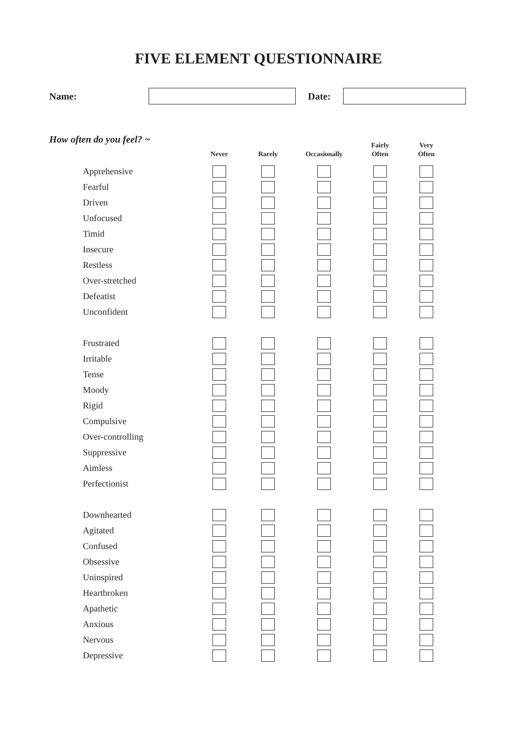FIVE ELEMENT QUESTIONNAIRE
Name: Date:
How often do you feel? ~
| | Never | Rarely | Occasionally | Fairly Often | Very Often |
| --- | --- | --- | --- | --- | --- |
| Apprehensive | | | | | |
| Fearful | | | | | |
| Driven | | | | | |
| Unfocused | | | | | |
| Timid | | | | | |
| Insecure | | | | | |
| Restless | | | | | |
| Over-stretched | | | | | |
| Defeatist | | | | | |
| Unconfident | | | | | |
| Frustrated | | | | | |
| Irritable | | | | | |
| Tense | | | | | |
| Moody | | | | | |
| Rigid | | | | | |
| Compulsive | | | | | |
| Over-controlling | | | | | |
| Suppressive | | | | | |
| Aimless | | | | | |
| Perfectionist | | | | | |
| Downhearted | | | | | |
| Agitated | | | | | |
| Confused | | | | | |
| Obsessive | | | | | |
| Uninspired | | | | | |
| Heartbroken | | | | | |
| Apathetic | | | | | |
| Anxious | | | | | |
| Nervous | | | | | |
| Depressive | | | | | |